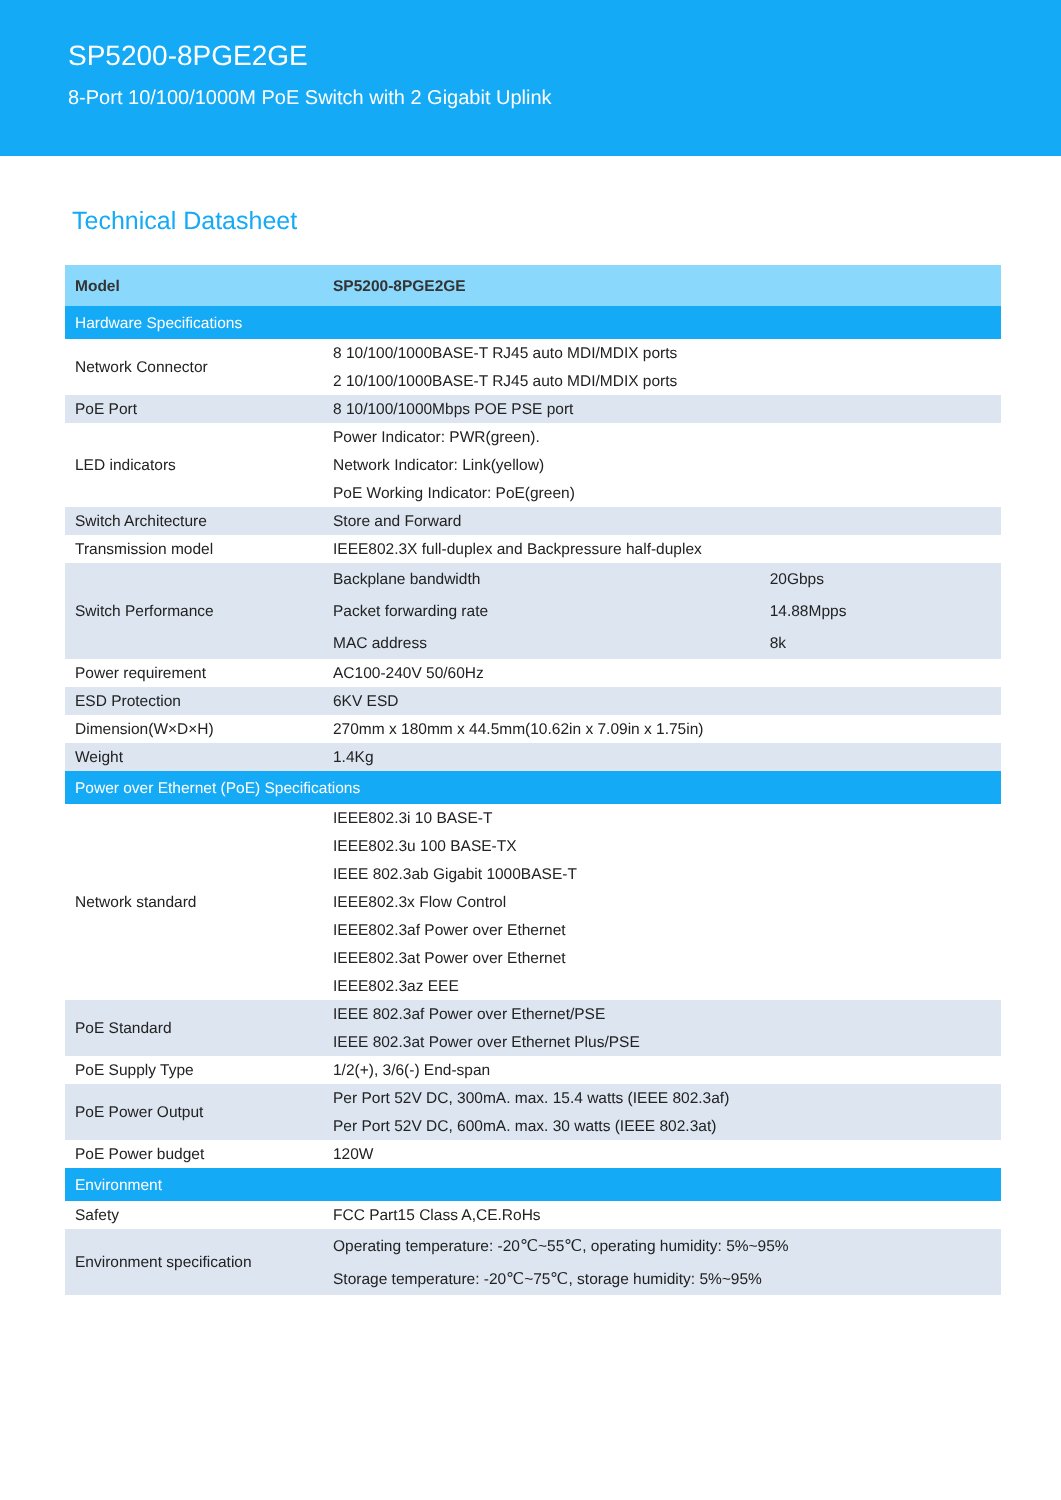SP5200-8PGE2GE
8-Port 10/100/1000M PoE Switch with 2 Gigabit Uplink
Technical Datasheet
| Model | SP5200-8PGE2GE | |
| --- | --- | --- |
| Hardware Specifications | | |
| Network Connector | 8 10/100/1000BASE-T RJ45 auto MDI/MDIX ports | |
| | 2 10/100/1000BASE-T RJ45 auto MDI/MDIX ports | |
| PoE Port | 8 10/100/1000Mbps POE PSE port | |
| LED indicators | Power Indicator: PWR(green). | |
| | Network Indicator: Link(yellow) | |
| | PoE Working Indicator: PoE(green) | |
| Switch Architecture | Store and Forward | |
| Transmission model | IEEE802.3X full-duplex and Backpressure half-duplex | |
| Switch Performance | Backplane bandwidth | 20Gbps |
| | Packet forwarding rate | 14.88Mpps |
| | MAC address | 8k |
| Power requirement | AC100-240V 50/60Hz | |
| ESD Protection | 6KV ESD | |
| Dimension(W×D×H) | 270mm x 180mm x 44.5mm(10.62in x 7.09in x 1.75in) | |
| Weight | 1.4Kg | |
| Power over Ethernet (PoE) Specifications | | |
| Network standard | IEEE802.3i 10 BASE-T | |
| | IEEE802.3u 100 BASE-TX | |
| | IEEE 802.3ab Gigabit 1000BASE-T | |
| | IEEE802.3x Flow Control | |
| | IEEE802.3af Power over Ethernet | |
| | IEEE802.3at Power over Ethernet | |
| | IEEE802.3az EEE | |
| PoE Standard | IEEE 802.3af Power over Ethernet/PSE | |
| | IEEE 802.3at Power over Ethernet Plus/PSE | |
| PoE Supply Type | 1/2(+), 3/6(-) End-span | |
| PoE Power Output | Per Port 52V DC, 300mA. max. 15.4 watts (IEEE 802.3af) | |
| | Per Port 52V DC, 600mA. max. 30 watts (IEEE 802.3at) | |
| PoE Power budget | 120W | |
| Environment | | |
| Safety | FCC Part15 Class A,CE.RoHs | |
| Environment specification | Operating temperature: -20℃~55℃, operating humidity: 5%~95% | |
| | Storage temperature: -20℃~75℃, storage humidity: 5%~95% | |